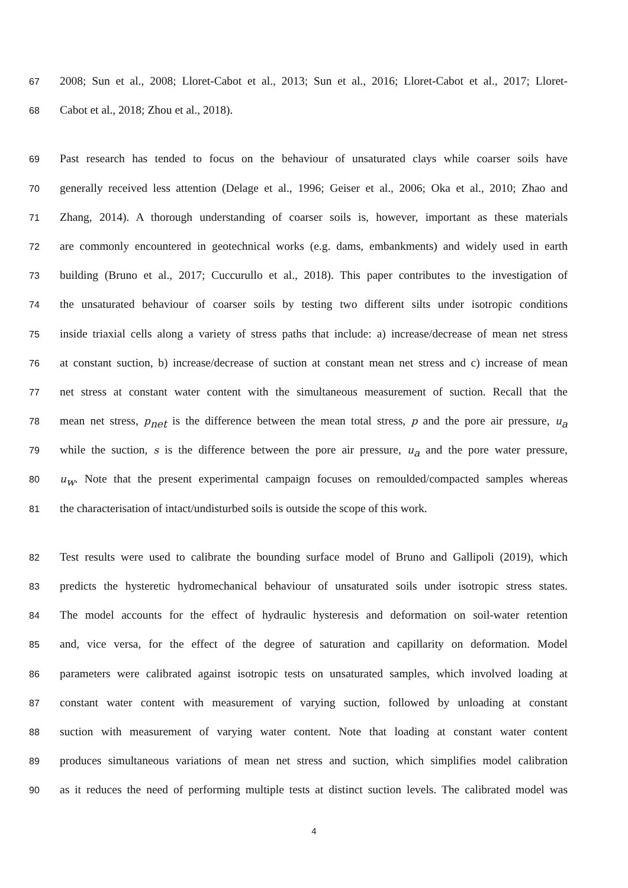67 2008; Sun et al., 2008; Lloret-Cabot et al., 2013; Sun et al., 2016; Lloret-Cabot et al., 2017; Lloret-
68 Cabot et al., 2018; Zhou et al., 2018).
69 Past research has tended to focus on the behaviour of unsaturated clays while coarser soils have
70 generally received less attention (Delage et al., 1996; Geiser et al., 2006; Oka et al., 2010; Zhao and
71 Zhang, 2014). A thorough understanding of coarser soils is, however, important as these materials
72 are commonly encountered in geotechnical works (e.g. dams, embankments) and widely used in earth
73 building (Bruno et al., 2017; Cuccurullo et al., 2018). This paper contributes to the investigation of
74 the unsaturated behaviour of coarser soils by testing two different silts under isotropic conditions
75 inside triaxial cells along a variety of stress paths that include: a) increase/decrease of mean net stress
76 at constant suction, b) increase/decrease of suction at constant mean net stress and c) increase of mean
77 net stress at constant water content with the simultaneous measurement of suction. Recall that the
78 mean net stress, p<sub>net</sub> is the difference between the mean total stress, p and the pore air pressure, u<sub>a</sub>
79 while the suction, s is the difference between the pore air pressure, u<sub>a</sub> and the pore water pressure,
80 u<sub>w</sub>. Note that the present experimental campaign focuses on remoulded/compacted samples whereas
81 the characterisation of intact/undisturbed soils is outside the scope of this work.
82 Test results were used to calibrate the bounding surface model of Bruno and Gallipoli (2019), which
83 predicts the hysteretic hydromechanical behaviour of unsaturated soils under isotropic stress states.
84 The model accounts for the effect of hydraulic hysteresis and deformation on soil-water retention
85 and, vice versa, for the effect of the degree of saturation and capillarity on deformation. Model
86 parameters were calibrated against isotropic tests on unsaturated samples, which involved loading at
87 constant water content with measurement of varying suction, followed by unloading at constant
88 suction with measurement of varying water content. Note that loading at constant water content
89 produces simultaneous variations of mean net stress and suction, which simplifies model calibration
90 as it reduces the need of performing multiple tests at distinct suction levels. The calibrated model was
4